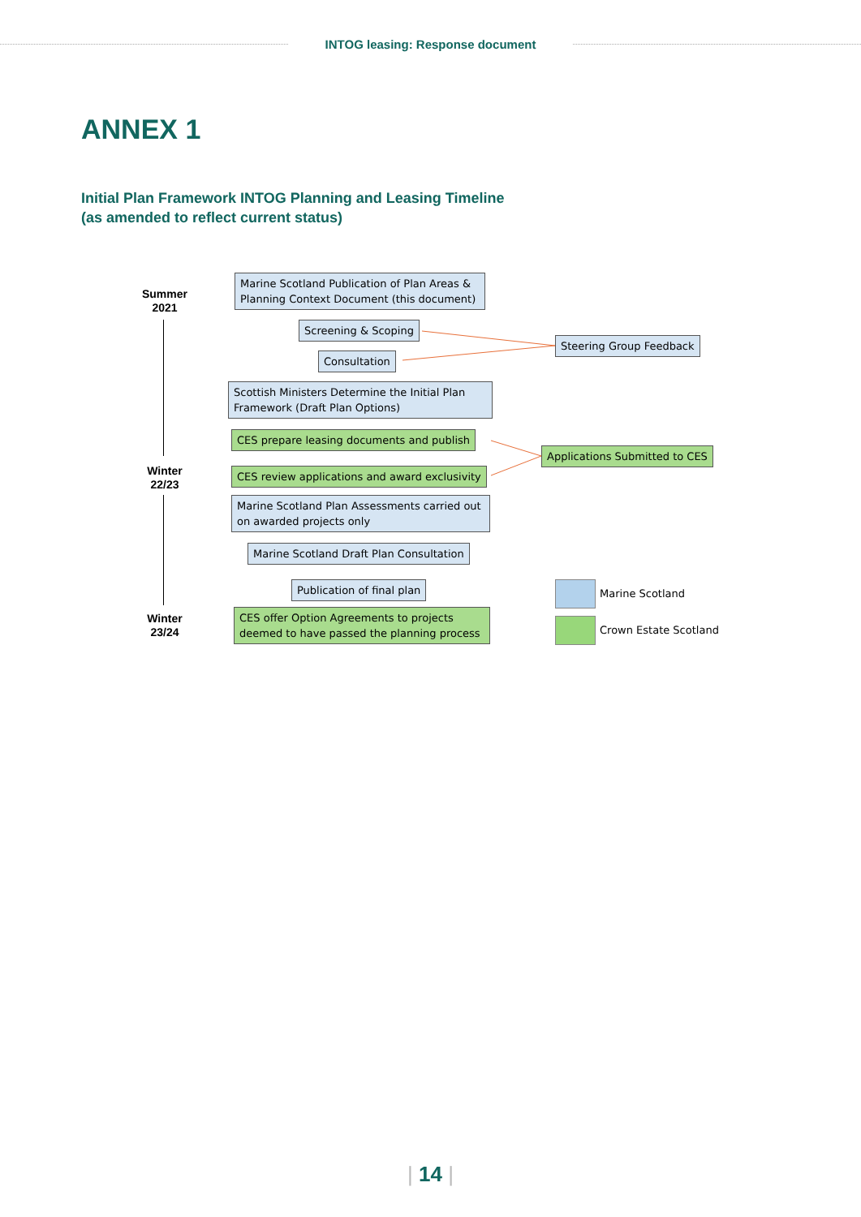INTOG leasing: Response document
ANNEX 1
Initial Plan Framework INTOG Planning and Leasing Timeline
(as amended to reflect current status)
Summer 2021
Winter 22/23
Winter 23/24
Marine Scotland Publication of Plan Areas & Planning Context Document (this document)
Screening & Scoping
Consultation
Scottish Ministers Determine the Initial Plan Framework (Draft Plan Options)
CES prepare leasing documents and publish
CES review applications and award exclusivity
Marine Scotland Plan Assessments carried out on awarded projects only
Marine Scotland Draft Plan Consultation
Publication of final plan
CES offer Option Agreements to projects deemed to have passed the planning process
Steering Group Feedback
Applications Submitted to CES
Marine Scotland
Crown Estate Scotland
| 14 |